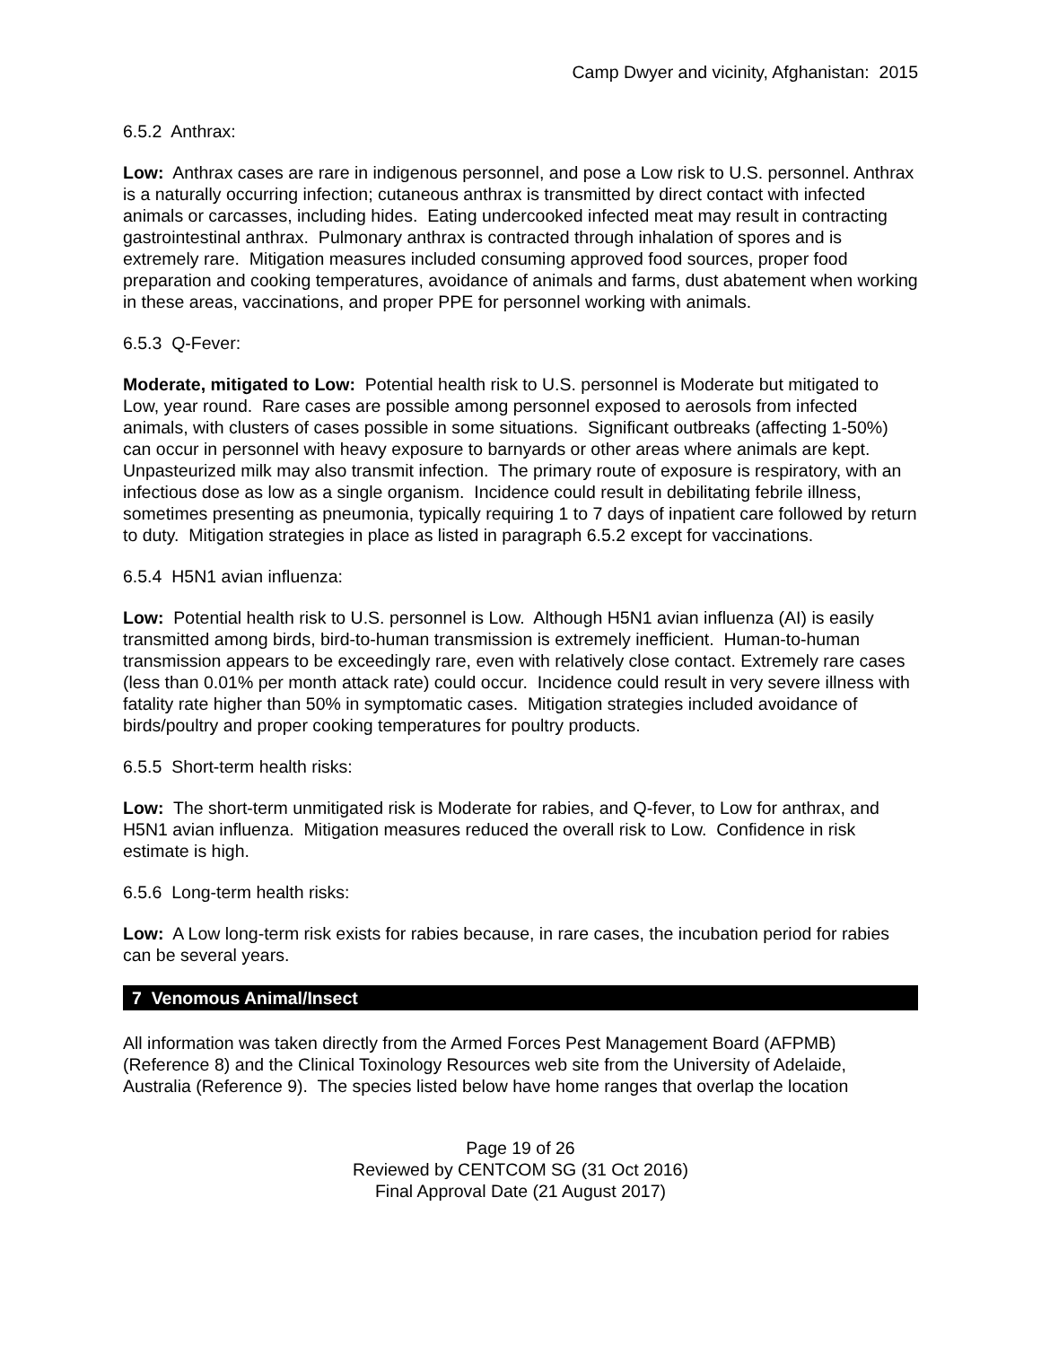Camp Dwyer and vicinity, Afghanistan: 2015
6.5.2 Anthrax:
Low: Anthrax cases are rare in indigenous personnel, and pose a Low risk to U.S. personnel. Anthrax is a naturally occurring infection; cutaneous anthrax is transmitted by direct contact with infected animals or carcasses, including hides. Eating undercooked infected meat may result in contracting gastrointestinal anthrax. Pulmonary anthrax is contracted through inhalation of spores and is extremely rare. Mitigation measures included consuming approved food sources, proper food preparation and cooking temperatures, avoidance of animals and farms, dust abatement when working in these areas, vaccinations, and proper PPE for personnel working with animals.
6.5.3 Q-Fever:
Moderate, mitigated to Low: Potential health risk to U.S. personnel is Moderate but mitigated to Low, year round. Rare cases are possible among personnel exposed to aerosols from infected animals, with clusters of cases possible in some situations. Significant outbreaks (affecting 1-50%) can occur in personnel with heavy exposure to barnyards or other areas where animals are kept. Unpasteurized milk may also transmit infection. The primary route of exposure is respiratory, with an infectious dose as low as a single organism. Incidence could result in debilitating febrile illness, sometimes presenting as pneumonia, typically requiring 1 to 7 days of inpatient care followed by return to duty. Mitigation strategies in place as listed in paragraph 6.5.2 except for vaccinations.
6.5.4 H5N1 avian influenza:
Low: Potential health risk to U.S. personnel is Low. Although H5N1 avian influenza (AI) is easily transmitted among birds, bird-to-human transmission is extremely inefficient. Human-to-human transmission appears to be exceedingly rare, even with relatively close contact. Extremely rare cases (less than 0.01% per month attack rate) could occur. Incidence could result in very severe illness with fatality rate higher than 50% in symptomatic cases. Mitigation strategies included avoidance of birds/poultry and proper cooking temperatures for poultry products.
6.5.5 Short-term health risks:
Low: The short-term unmitigated risk is Moderate for rabies, and Q-fever, to Low for anthrax, and H5N1 avian influenza. Mitigation measures reduced the overall risk to Low. Confidence in risk estimate is high.
6.5.6 Long-term health risks:
Low: A Low long-term risk exists for rabies because, in rare cases, the incubation period for rabies can be several years.
7 Venomous Animal/Insect
All information was taken directly from the Armed Forces Pest Management Board (AFPMB) (Reference 8) and the Clinical Toxinology Resources web site from the University of Adelaide, Australia (Reference 9). The species listed below have home ranges that overlap the location
Page 19 of 26
Reviewed by CENTCOM SG (31 Oct 2016)
Final Approval Date (21 August 2017)